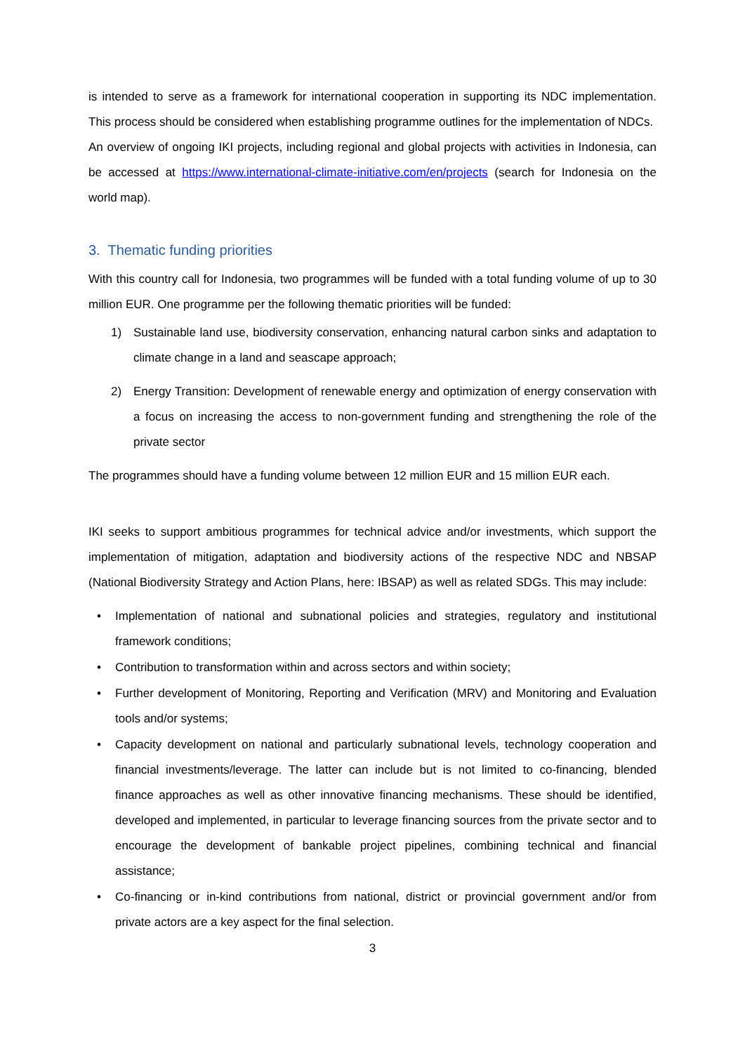is intended to serve as a framework for international cooperation in supporting its NDC implementation. This process should be considered when establishing programme outlines for the implementation of NDCs.
An overview of ongoing IKI projects, including regional and global projects with activities in Indonesia, can be accessed at https://www.international-climate-initiative.com/en/projects (search for Indonesia on the world map).
3. Thematic funding priorities
With this country call for Indonesia, two programmes will be funded with a total funding volume of up to 30 million EUR. One programme per the following thematic priorities will be funded:
1) Sustainable land use, biodiversity conservation, enhancing natural carbon sinks and adaptation to climate change in a land and seascape approach;
2) Energy Transition: Development of renewable energy and optimization of energy conservation with a focus on increasing the access to non-government funding and strengthening the role of the private sector
The programmes should have a funding volume between 12 million EUR and 15 million EUR each.
IKI seeks to support ambitious programmes for technical advice and/or investments, which support the implementation of mitigation, adaptation and biodiversity actions of the respective NDC and NBSAP (National Biodiversity Strategy and Action Plans, here: IBSAP) as well as related SDGs. This may include:
• Implementation of national and subnational policies and strategies, regulatory and institutional framework conditions;
• Contribution to transformation within and across sectors and within society;
• Further development of Monitoring, Reporting and Verification (MRV) and Monitoring and Evaluation tools and/or systems;
• Capacity development on national and particularly subnational levels, technology cooperation and financial investments/leverage. The latter can include but is not limited to co-financing, blended finance approaches as well as other innovative financing mechanisms. These should be identified, developed and implemented, in particular to leverage financing sources from the private sector and to encourage the development of bankable project pipelines, combining technical and financial assistance;
• Co-financing or in-kind contributions from national, district or provincial government and/or from private actors are a key aspect for the final selection.
3